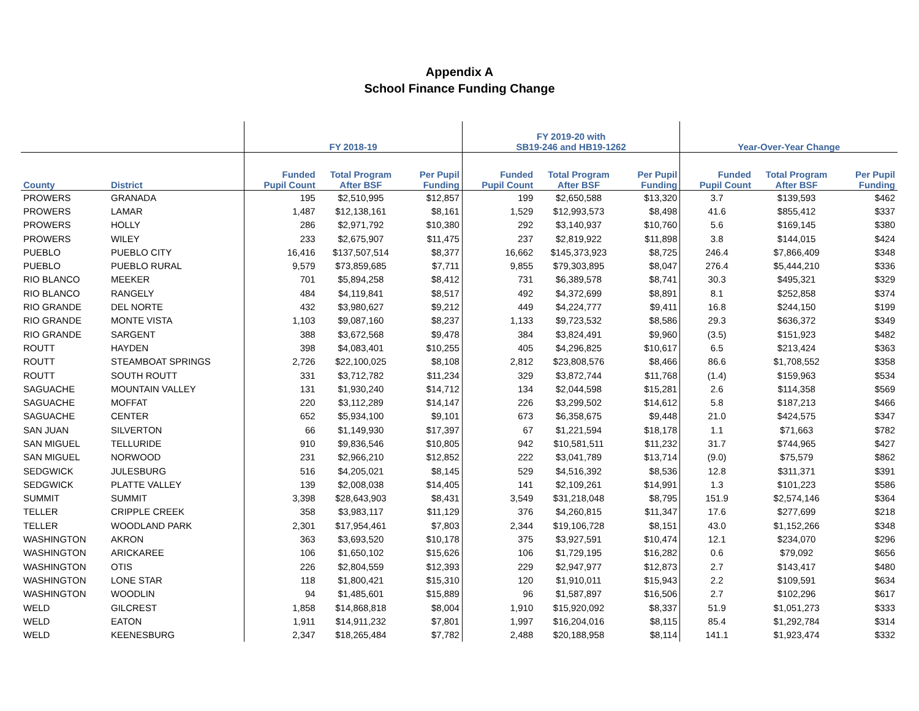Appendix A
School Finance Funding Change
| | | FY 2018-19 | | | FY 2019-20 with SB19-246 and HB19-1262 | | | Year-Over-Year Change | | |
| --- | --- | --- | --- | --- | --- | --- | --- | --- | --- | --- |
| County | District | Funded Pupil Count | Total Program After BSF | Per Pupil Funding | Funded Pupil Count | Total Program After BSF | Per Pupil Funding | Funded Pupil Count | Total Program After BSF | Per Pupil Funding |
| PROWERS | GRANADA | 195 | $2,510,995 | $12,857 | 199 | $2,650,588 | $13,320 | 3.7 | $139,593 | $462 |
| PROWERS | LAMAR | 1,487 | $12,138,161 | $8,161 | 1,529 | $12,993,573 | $8,498 | 41.6 | $855,412 | $337 |
| PROWERS | HOLLY | 286 | $2,971,792 | $10,380 | 292 | $3,140,937 | $10,760 | 5.6 | $169,145 | $380 |
| PROWERS | WILEY | 233 | $2,675,907 | $11,475 | 237 | $2,819,922 | $11,898 | 3.8 | $144,015 | $424 |
| PUEBLO | PUEBLO CITY | 16,416 | $137,507,514 | $8,377 | 16,662 | $145,373,923 | $8,725 | 246.4 | $7,866,409 | $348 |
| PUEBLO | PUEBLO RURAL | 9,579 | $73,859,685 | $7,711 | 9,855 | $79,303,895 | $8,047 | 276.4 | $5,444,210 | $336 |
| RIO BLANCO | MEEKER | 701 | $5,894,258 | $8,412 | 731 | $6,389,578 | $8,741 | 30.3 | $495,321 | $329 |
| RIO BLANCO | RANGELY | 484 | $4,119,841 | $8,517 | 492 | $4,372,699 | $8,891 | 8.1 | $252,858 | $374 |
| RIO GRANDE | DEL NORTE | 432 | $3,980,627 | $9,212 | 449 | $4,224,777 | $9,411 | 16.8 | $244,150 | $199 |
| RIO GRANDE | MONTE VISTA | 1,103 | $9,087,160 | $8,237 | 1,133 | $9,723,532 | $8,586 | 29.3 | $636,372 | $349 |
| RIO GRANDE | SARGENT | 388 | $3,672,568 | $9,478 | 384 | $3,824,491 | $9,960 | (3.5) | $151,923 | $482 |
| ROUTT | HAYDEN | 398 | $4,083,401 | $10,255 | 405 | $4,296,825 | $10,617 | 6.5 | $213,424 | $363 |
| ROUTT | STEAMBOAT SPRINGS | 2,726 | $22,100,025 | $8,108 | 2,812 | $23,808,576 | $8,466 | 86.6 | $1,708,552 | $358 |
| ROUTT | SOUTH ROUTT | 331 | $3,712,782 | $11,234 | 329 | $3,872,744 | $11,768 | (1.4) | $159,963 | $534 |
| SAGUACHE | MOUNTAIN VALLEY | 131 | $1,930,240 | $14,712 | 134 | $2,044,598 | $15,281 | 2.6 | $114,358 | $569 |
| SAGUACHE | MOFFAT | 220 | $3,112,289 | $14,147 | 226 | $3,299,502 | $14,612 | 5.8 | $187,213 | $466 |
| SAGUACHE | CENTER | 652 | $5,934,100 | $9,101 | 673 | $6,358,675 | $9,448 | 21.0 | $424,575 | $347 |
| SAN JUAN | SILVERTON | 66 | $1,149,930 | $17,397 | 67 | $1,221,594 | $18,178 | 1.1 | $71,663 | $782 |
| SAN MIGUEL | TELLURIDE | 910 | $9,836,546 | $10,805 | 942 | $10,581,511 | $11,232 | 31.7 | $744,965 | $427 |
| SAN MIGUEL | NORWOOD | 231 | $2,966,210 | $12,852 | 222 | $3,041,789 | $13,714 | (9.0) | $75,579 | $862 |
| SEDGWICK | JULESBURG | 516 | $4,205,021 | $8,145 | 529 | $4,516,392 | $8,536 | 12.8 | $311,371 | $391 |
| SEDGWICK | PLATTE VALLEY | 139 | $2,008,038 | $14,405 | 141 | $2,109,261 | $14,991 | 1.3 | $101,223 | $586 |
| SUMMIT | SUMMIT | 3,398 | $28,643,903 | $8,431 | 3,549 | $31,218,048 | $8,795 | 151.9 | $2,574,146 | $364 |
| TELLER | CRIPPLE CREEK | 358 | $3,983,117 | $11,129 | 376 | $4,260,815 | $11,347 | 17.6 | $277,699 | $218 |
| TELLER | WOODLAND PARK | 2,301 | $17,954,461 | $7,803 | 2,344 | $19,106,728 | $8,151 | 43.0 | $1,152,266 | $348 |
| WASHINGTON | AKRON | 363 | $3,693,520 | $10,178 | 375 | $3,927,591 | $10,474 | 12.1 | $234,070 | $296 |
| WASHINGTON | ARICKAREE | 106 | $1,650,102 | $15,626 | 106 | $1,729,195 | $16,282 | 0.6 | $79,092 | $656 |
| WASHINGTON | OTIS | 226 | $2,804,559 | $12,393 | 229 | $2,947,977 | $12,873 | 2.7 | $143,417 | $480 |
| WASHINGTON | LONE STAR | 118 | $1,800,421 | $15,310 | 120 | $1,910,011 | $15,943 | 2.2 | $109,591 | $634 |
| WASHINGTON | WOODLIN | 94 | $1,485,601 | $15,889 | 96 | $1,587,897 | $16,506 | 2.7 | $102,296 | $617 |
| WELD | GILCREST | 1,858 | $14,868,818 | $8,004 | 1,910 | $15,920,092 | $8,337 | 51.9 | $1,051,273 | $333 |
| WELD | EATON | 1,911 | $14,911,232 | $7,801 | 1,997 | $16,204,016 | $8,115 | 85.4 | $1,292,784 | $314 |
| WELD | KEENESBURG | 2,347 | $18,265,484 | $7,782 | 2,488 | $20,188,958 | $8,114 | 141.1 | $1,923,474 | $332 |